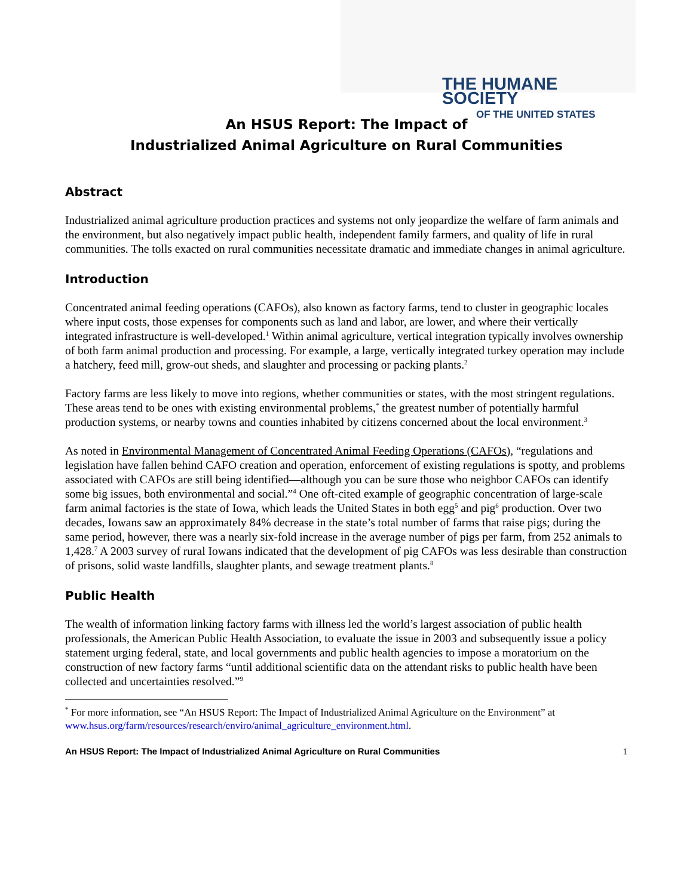THE HUMANE SOCIETY
OF THE UNITED STATES
An HSUS Report: The Impact of
Industrialized Animal Agriculture on Rural Communities
Abstract
Industrialized animal agriculture production practices and systems not only jeopardize the welfare of farm animals and the environment, but also negatively impact public health, independent family farmers, and quality of life in rural communities. The tolls exacted on rural communities necessitate dramatic and immediate changes in animal agriculture.
Introduction
Concentrated animal feeding operations (CAFOs), also known as factory farms, tend to cluster in geographic locales where input costs, those expenses for components such as land and labor, are lower, and where their vertically integrated infrastructure is well-developed.<sup>1</sup> Within animal agriculture, vertical integration typically involves ownership of both farm animal production and processing. For example, a large, vertically integrated turkey operation may include a hatchery, feed mill, grow-out sheds, and slaughter and processing or packing plants.<sup>2</sup>
Factory farms are less likely to move into regions, whether communities or states, with the most stringent regulations. These areas tend to be ones with existing environmental problems,<sup>*</sup> the greatest number of potentially harmful production systems, or nearby towns and counties inhabited by citizens concerned about the local environment.<sup>3</sup>
As noted in Environmental Management of Concentrated Animal Feeding Operations (CAFOs), “regulations and legislation have fallen behind CAFO creation and operation, enforcement of existing regulations is spotty, and problems associated with CAFOs are still being identified—although you can be sure those who neighbor CAFOs can identify some big issues, both environmental and social.”<sup>4</sup> One oft-cited example of geographic concentration of large-scale farm animal factories is the state of Iowa, which leads the United States in both egg<sup>5</sup> and pig<sup>6</sup> production. Over two decades, Iowans saw an approximately 84% decrease in the state’s total number of farms that raise pigs; during the same period, however, there was a nearly six-fold increase in the average number of pigs per farm, from 252 animals to 1,428.<sup>7</sup> A 2003 survey of rural Iowans indicated that the development of pig CAFOs was less desirable than construction of prisons, solid waste landfills, slaughter plants, and sewage treatment plants.<sup>8</sup>
Public Health
The wealth of information linking factory farms with illness led the world’s largest association of public health professionals, the American Public Health Association, to evaluate the issue in 2003 and subsequently issue a policy statement urging federal, state, and local governments and public health agencies to impose a moratorium on the construction of new factory farms “until additional scientific data on the attendant risks to public health have been collected and uncertainties resolved.”<sup>9</sup>
<sup>*</sup> For more information, see “An HSUS Report: The Impact of Industrialized Animal Agriculture on the Environment” at www.hsus.org/farm/resources/research/enviro/animal_agriculture_environment.html.
An HSUS Report: The Impact of Industrialized Animal Agriculture on Rural Communities 1